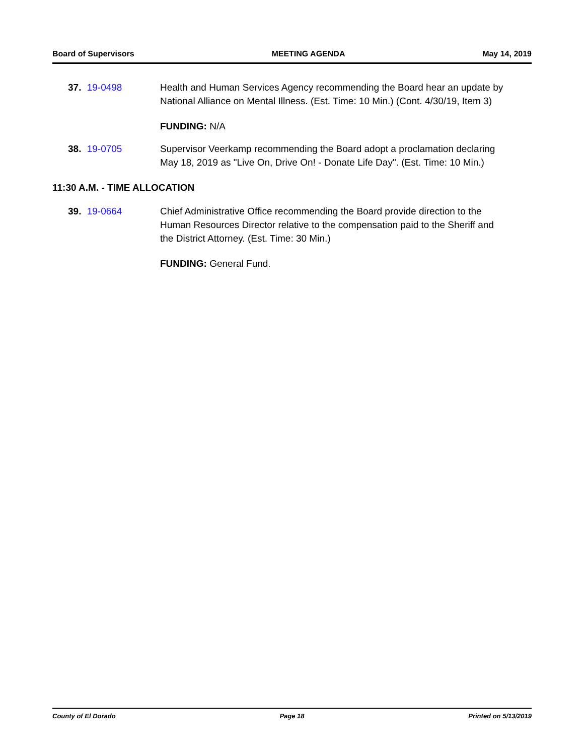Board of Supervisors MEETING AGENDA May 14, 2019
37. 19-0498 Health and Human Services Agency recommending the Board hear an update by National Alliance on Mental Illness. (Est. Time: 10 Min.) (Cont. 4/30/19, Item 3)
FUNDING: N/A
38. 19-0705 Supervisor Veerkamp recommending the Board adopt a proclamation declaring May 18, 2019 as "Live On, Drive On! - Donate Life Day". (Est. Time: 10 Min.)
11:30 A.M. - TIME ALLOCATION
39. 19-0664 Chief Administrative Office recommending the Board provide direction to the Human Resources Director relative to the compensation paid to the Sheriff and the District Attorney. (Est. Time: 30 Min.)
FUNDING: General Fund.
County of El Dorado Page 18 Printed on 5/13/2019